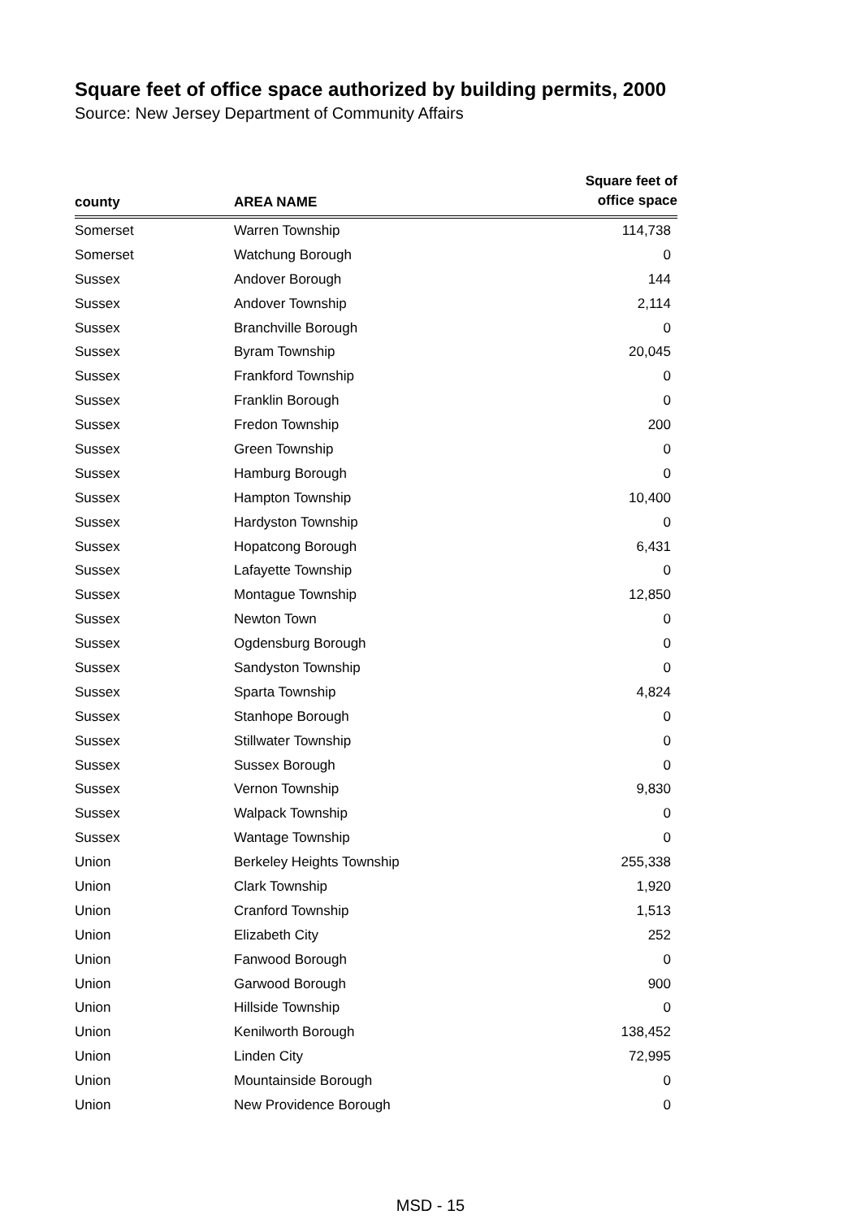Square feet of office space authorized by building permits, 2000
Source: New Jersey Department of Community Affairs
| county | AREA NAME | Square feet of office space |
| --- | --- | --- |
| Somerset | Warren Township | 114,738 |
| Somerset | Watchung Borough | 0 |
| Sussex | Andover Borough | 144 |
| Sussex | Andover Township | 2,114 |
| Sussex | Branchville Borough | 0 |
| Sussex | Byram Township | 20,045 |
| Sussex | Frankford Township | 0 |
| Sussex | Franklin Borough | 0 |
| Sussex | Fredon Township | 200 |
| Sussex | Green Township | 0 |
| Sussex | Hamburg Borough | 0 |
| Sussex | Hampton Township | 10,400 |
| Sussex | Hardyston Township | 0 |
| Sussex | Hopatcong Borough | 6,431 |
| Sussex | Lafayette Township | 0 |
| Sussex | Montague Township | 12,850 |
| Sussex | Newton Town | 0 |
| Sussex | Ogdensburg Borough | 0 |
| Sussex | Sandyston Township | 0 |
| Sussex | Sparta Township | 4,824 |
| Sussex | Stanhope Borough | 0 |
| Sussex | Stillwater Township | 0 |
| Sussex | Sussex Borough | 0 |
| Sussex | Vernon Township | 9,830 |
| Sussex | Walpack Township | 0 |
| Sussex | Wantage Township | 0 |
| Union | Berkeley Heights Township | 255,338 |
| Union | Clark Township | 1,920 |
| Union | Cranford Township | 1,513 |
| Union | Elizabeth City | 252 |
| Union | Fanwood Borough | 0 |
| Union | Garwood Borough | 900 |
| Union | Hillside Township | 0 |
| Union | Kenilworth Borough | 138,452 |
| Union | Linden City | 72,995 |
| Union | Mountainside Borough | 0 |
| Union | New Providence Borough | 0 |
MSD - 15